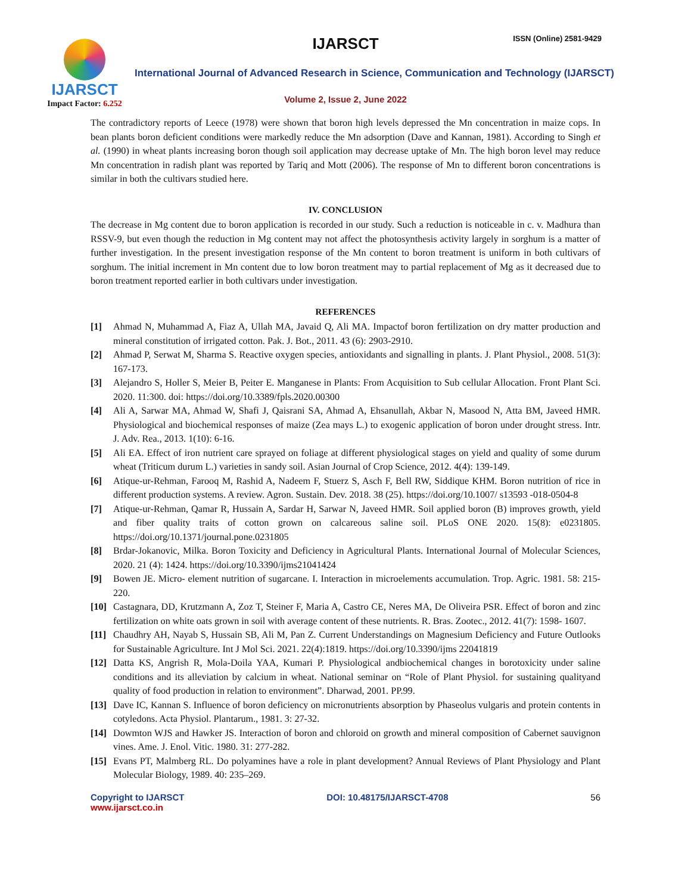IJARSCT
Impact Factor: 6.252
IJARSCT ISSN (Online) 2581-9429
International Journal of Advanced Research in Science, Communication and Technology (IJARSCT)
Volume 2, Issue 2, June 2022
The contradictory reports of Leece (1978) were shown that boron high levels depressed the Mn concentration in maize cops. In bean plants boron deficient conditions were markedly reduce the Mn adsorption (Dave and Kannan, 1981). According to Singh et al. (1990) in wheat plants increasing boron though soil application may decrease uptake of Mn. The high boron level may reduce Mn concentration in radish plant was reported by Tariq and Mott (2006). The response of Mn to different boron concentrations is similar in both the cultivars studied here.
IV. CONCLUSION
The decrease in Mg content due to boron application is recorded in our study. Such a reduction is noticeable in c. v. Madhura than RSSV-9, but even though the reduction in Mg content may not affect the photosynthesis activity largely in sorghum is a matter of further investigation. In the present investigation response of the Mn content to boron treatment is uniform in both cultivars of sorghum. The initial increment in Mn content due to low boron treatment may to partial replacement of Mg as it decreased due to boron treatment reported earlier in both cultivars under investigation.
REFERENCES
[1] Ahmad N, Muhammad A, Fiaz A, Ullah MA, Javaid Q, Ali MA. Impactof boron fertilization on dry matter production and mineral constitution of irrigated cotton. Pak. J. Bot., 2011. 43 (6): 2903-2910.
[2] Ahmad P, Serwat M, Sharma S. Reactive oxygen species, antioxidants and signalling in plants. J. Plant Physiol., 2008. 51(3): 167-173.
[3] Alejandro S, Holler S, Meier B, Peiter E. Manganese in Plants: From Acquisition to Sub cellular Allocation. Front Plant Sci. 2020. 11:300. doi: https://doi.org/10.3389/fpls.2020.00300
[4] Ali A, Sarwar MA, Ahmad W, Shafi J, Qaisrani SA, Ahmad A, Ehsanullah, Akbar N, Masood N, Atta BM, Javeed HMR. Physiological and biochemical responses of maize (Zea mays L.) to exogenic application of boron under drought stress. Intr. J. Adv. Rea., 2013. 1(10): 6-16.
[5] Ali EA. Effect of iron nutrient care sprayed on foliage at different physiological stages on yield and quality of some durum wheat (Triticum durum L.) varieties in sandy soil. Asian Journal of Crop Science, 2012. 4(4): 139-149.
[6] Atique-ur-Rehman, Farooq M, Rashid A, Nadeem F, Stuerz S, Asch F, Bell RW, Siddique KHM. Boron nutrition of rice in different production systems. A review. Agron. Sustain. Dev. 2018. 38 (25). https://doi.org/10.1007/ s13593 -018-0504-8
[7] Atique-ur-Rehman, Qamar R, Hussain A, Sardar H, Sarwar N, Javeed HMR. Soil applied boron (B) improves growth, yield and fiber quality traits of cotton grown on calcareous saline soil. PLoS ONE 2020. 15(8): e0231805. https://doi.org/10.1371/journal.pone.0231805
[8] Brdar-Jokanovic, Milka. Boron Toxicity and Deficiency in Agricultural Plants. International Journal of Molecular Sciences, 2020. 21 (4): 1424. https://doi.org/10.3390/ijms21041424
[9] Bowen JE. Micro- element nutrition of sugarcane. I. Interaction in microelements accumulation. Trop. Agric. 1981. 58: 215-220.
[10] Castagnara, DD, Krutzmann A, Zoz T, Steiner F, Maria A, Castro CE, Neres MA, De Oliveira PSR. Effect of boron and zinc fertilization on white oats grown in soil with average content of these nutrients. R. Bras. Zootec., 2012. 41(7): 1598- 1607.
[11] Chaudhry AH, Nayab S, Hussain SB, Ali M, Pan Z. Current Understandings on Magnesium Deficiency and Future Outlooks for Sustainable Agriculture. Int J Mol Sci. 2021. 22(4):1819. https://doi.org/10.3390/ijms 22041819
[12] Datta KS, Angrish R, Mola-Doila YAA, Kumari P. Physiological andbiochemical changes in borotoxicity under saline conditions and its alleviation by calcium in wheat. National seminar on “Role of Plant Physiol. for sustaining qualityand quality of food production in relation to environment”. Dharwad, 2001. PP.99.
[13] Dave IC, Kannan S. Influence of boron deficiency on micronutrients absorption by Phaseolus vulgaris and protein contents in cotyledons. Acta Physiol. Plantarum., 1981. 3: 27-32.
[14] Dowmton WJS and Hawker JS. Interaction of boron and chloroid on growth and mineral composition of Cabernet sauvignon vines. Ame. J. Enol. Vitic. 1980. 31: 277-282.
[15] Evans PT, Malmberg RL. Do polyamines have a role in plant development? Annual Reviews of Plant Physiology and Plant Molecular Biology, 1989. 40: 235–269.
Copyright to IJARSCT
www.ijarsct.co.in
DOI: 10.48175/IJARSCT-4708 56